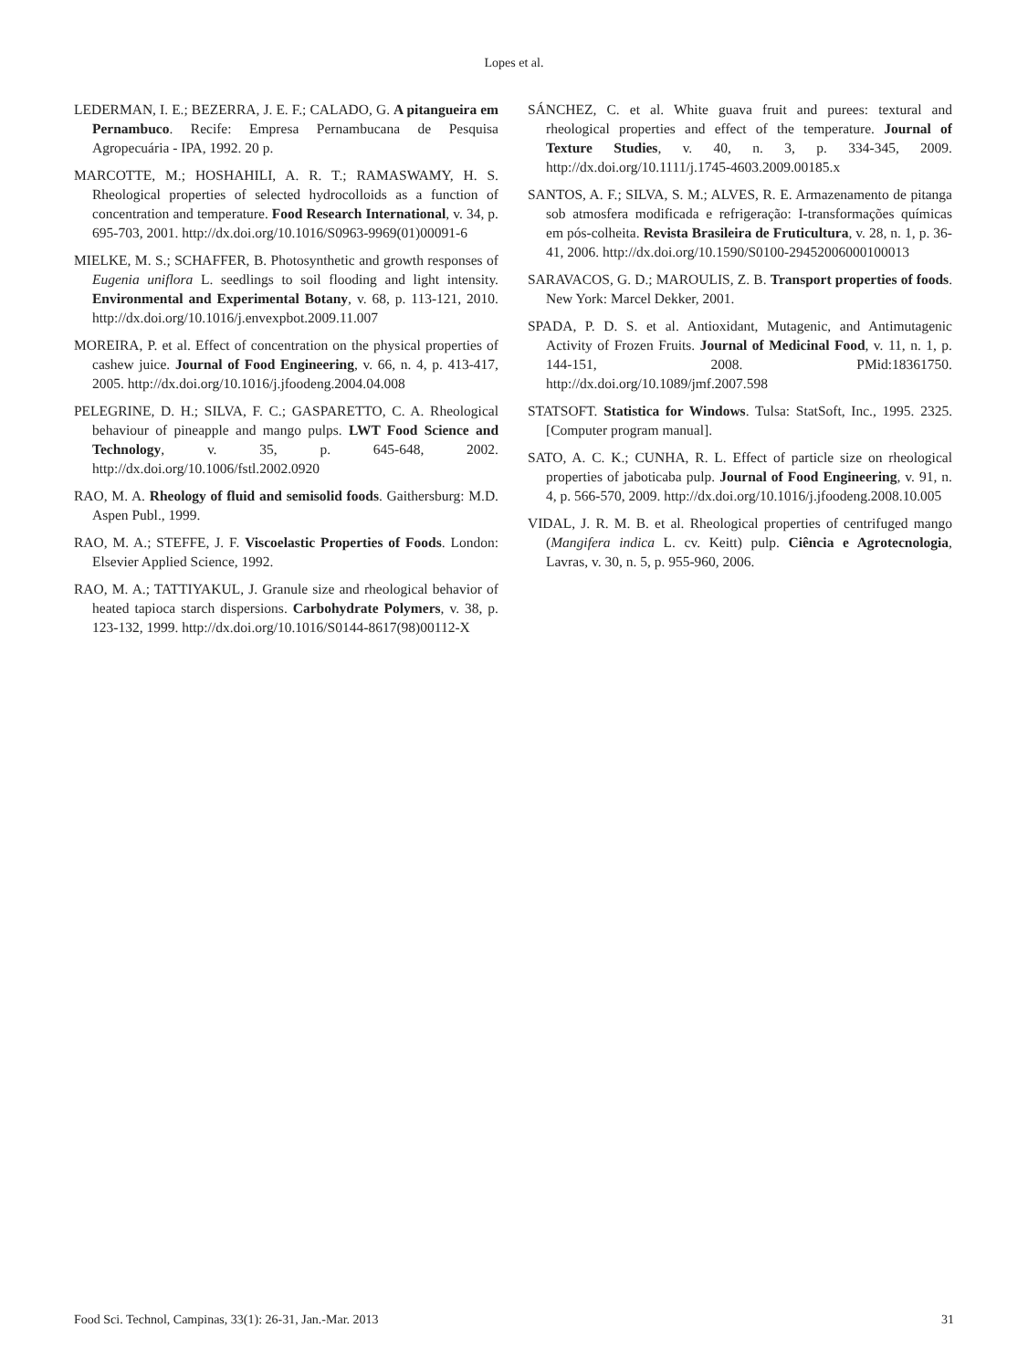Lopes et al.
LEDERMAN, I. E.; BEZERRA, J. E. F.; CALADO, G. A pitangueira em Pernambuco. Recife: Empresa Pernambucana de Pesquisa Agropecuária - IPA, 1992. 20 p.
MARCOTTE, M.; HOSHAHILI, A. R. T.; RAMASWAMY, H. S. Rheological properties of selected hydrocolloids as a function of concentration and temperature. Food Research International, v. 34, p. 695-703, 2001. http://dx.doi.org/10.1016/S0963-9969(01)00091-6
MIELKE, M. S.; SCHAFFER, B. Photosynthetic and growth responses of Eugenia uniflora L. seedlings to soil flooding and light intensity. Environmental and Experimental Botany, v. 68, p. 113-121, 2010. http://dx.doi.org/10.1016/j.envexpbot.2009.11.007
MOREIRA, P. et al. Effect of concentration on the physical properties of cashew juice. Journal of Food Engineering, v. 66, n. 4, p. 413-417, 2005. http://dx.doi.org/10.1016/j.jfoodeng.2004.04.008
PELEGRINE, D. H.; SILVA, F. C.; GASPARETTO, C. A. Rheological behaviour of pineapple and mango pulps. LWT Food Science and Technology, v. 35, p. 645-648, 2002. http://dx.doi.org/10.1006/fstl.2002.0920
RAO, M. A. Rheology of fluid and semisolid foods. Gaithersburg: M.D. Aspen Publ., 1999.
RAO, M. A.; STEFFE, J. F. Viscoelastic Properties of Foods. London: Elsevier Applied Science, 1992.
RAO, M. A.; TATTIYAKUL, J. Granule size and rheological behavior of heated tapioca starch dispersions. Carbohydrate Polymers, v. 38, p. 123-132, 1999. http://dx.doi.org/10.1016/S0144-8617(98)00112-X
SÁNCHEZ, C. et al. White guava fruit and purees: textural and rheological properties and effect of the temperature. Journal of Texture Studies, v. 40, n. 3, p. 334-345, 2009. http://dx.doi.org/10.1111/j.1745-4603.2009.00185.x
SANTOS, A. F.; SILVA, S. M.; ALVES, R. E. Armazenamento de pitanga sob atmosfera modificada e refrigeração: I-transformações químicas em pós-colheita. Revista Brasileira de Fruticultura, v. 28, n. 1, p. 36-41, 2006. http://dx.doi.org/10.1590/S0100-29452006000100013
SARAVACOS, G. D.; MAROULIS, Z. B. Transport properties of foods. New York: Marcel Dekker, 2001.
SPADA, P. D. S. et al. Antioxidant, Mutagenic, and Antimutagenic Activity of Frozen Fruits. Journal of Medicinal Food, v. 11, n. 1, p. 144-151, 2008. PMid:18361750. http://dx.doi.org/10.1089/jmf.2007.598
STATSOFT. Statistica for Windows. Tulsa: StatSoft, Inc., 1995. 2325. [Computer program manual].
SATO, A. C. K.; CUNHA, R. L. Effect of particle size on rheological properties of jaboticaba pulp. Journal of Food Engineering, v. 91, n. 4, p. 566-570, 2009. http://dx.doi.org/10.1016/j.jfoodeng.2008.10.005
VIDAL, J. R. M. B. et al. Rheological properties of centrifuged mango (Mangifera indica L. cv. Keitt) pulp. Ciência e Agrotecnologia, Lavras, v. 30, n. 5, p. 955-960, 2006.
Food Sci. Technol, Campinas, 33(1): 26-31, Jan.-Mar. 2013 31